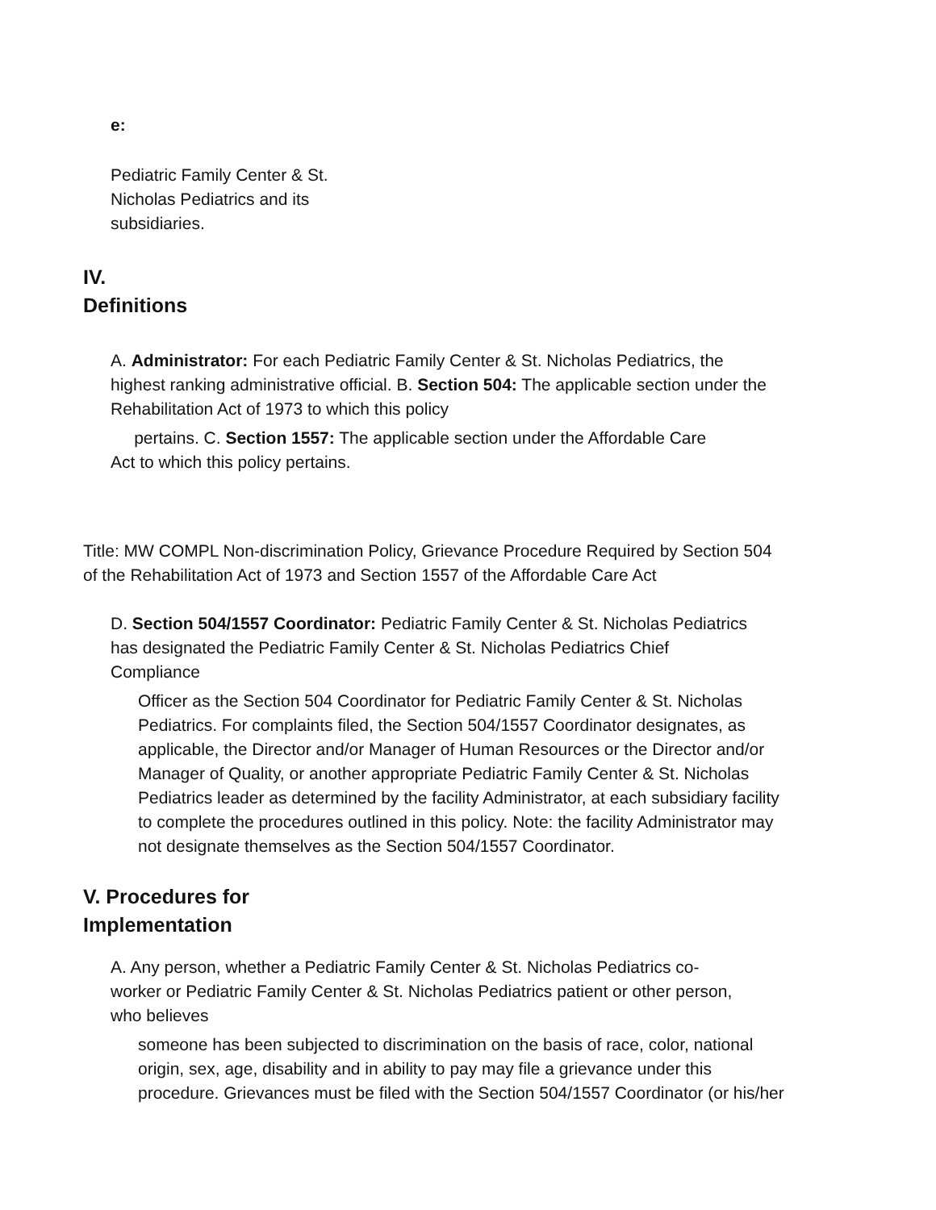e:
Pediatric Family Center & St.
Nicholas Pediatrics and its
subsidiaries.
IV.
Definitions
A. Administrator: For each Pediatric Family Center & St. Nicholas Pediatrics, the
highest ranking administrative official. B. Section 504: The applicable section under the
Rehabilitation Act of 1973 to which this policy
pertains. C. Section 1557: The applicable section under the Affordable Care
Act to which this policy pertains.
Title: MW COMPL Non-discrimination Policy, Grievance Procedure Required by Section 504
of the Rehabilitation Act of 1973 and Section 1557 of the Affordable Care Act
D. Section 504/1557 Coordinator: Pediatric Family Center & St. Nicholas Pediatrics
has designated the Pediatric Family Center & St. Nicholas Pediatrics Chief
Compliance
Officer as the Section 504 Coordinator for Pediatric Family Center & St. Nicholas
Pediatrics. For complaints filed, the Section 504/1557 Coordinator designates, as
applicable, the Director and/or Manager of Human Resources or the Director and/or
Manager of Quality, or another appropriate Pediatric Family Center & St. Nicholas
Pediatrics leader as determined by the facility Administrator, at each subsidiary facility
to complete the procedures outlined in this policy. Note: the facility Administrator may
not designate themselves as the Section 504/1557 Coordinator.
V. Procedures for
Implementation
A. Any person, whether a Pediatric Family Center & St. Nicholas Pediatrics co-
worker or Pediatric Family Center & St. Nicholas Pediatrics patient or other person,
who believes
someone has been subjected to discrimination on the basis of race, color, national
origin, sex, age, disability and in ability to pay may file a grievance under this
procedure. Grievances must be filed with the Section 504/1557 Coordinator (or his/her